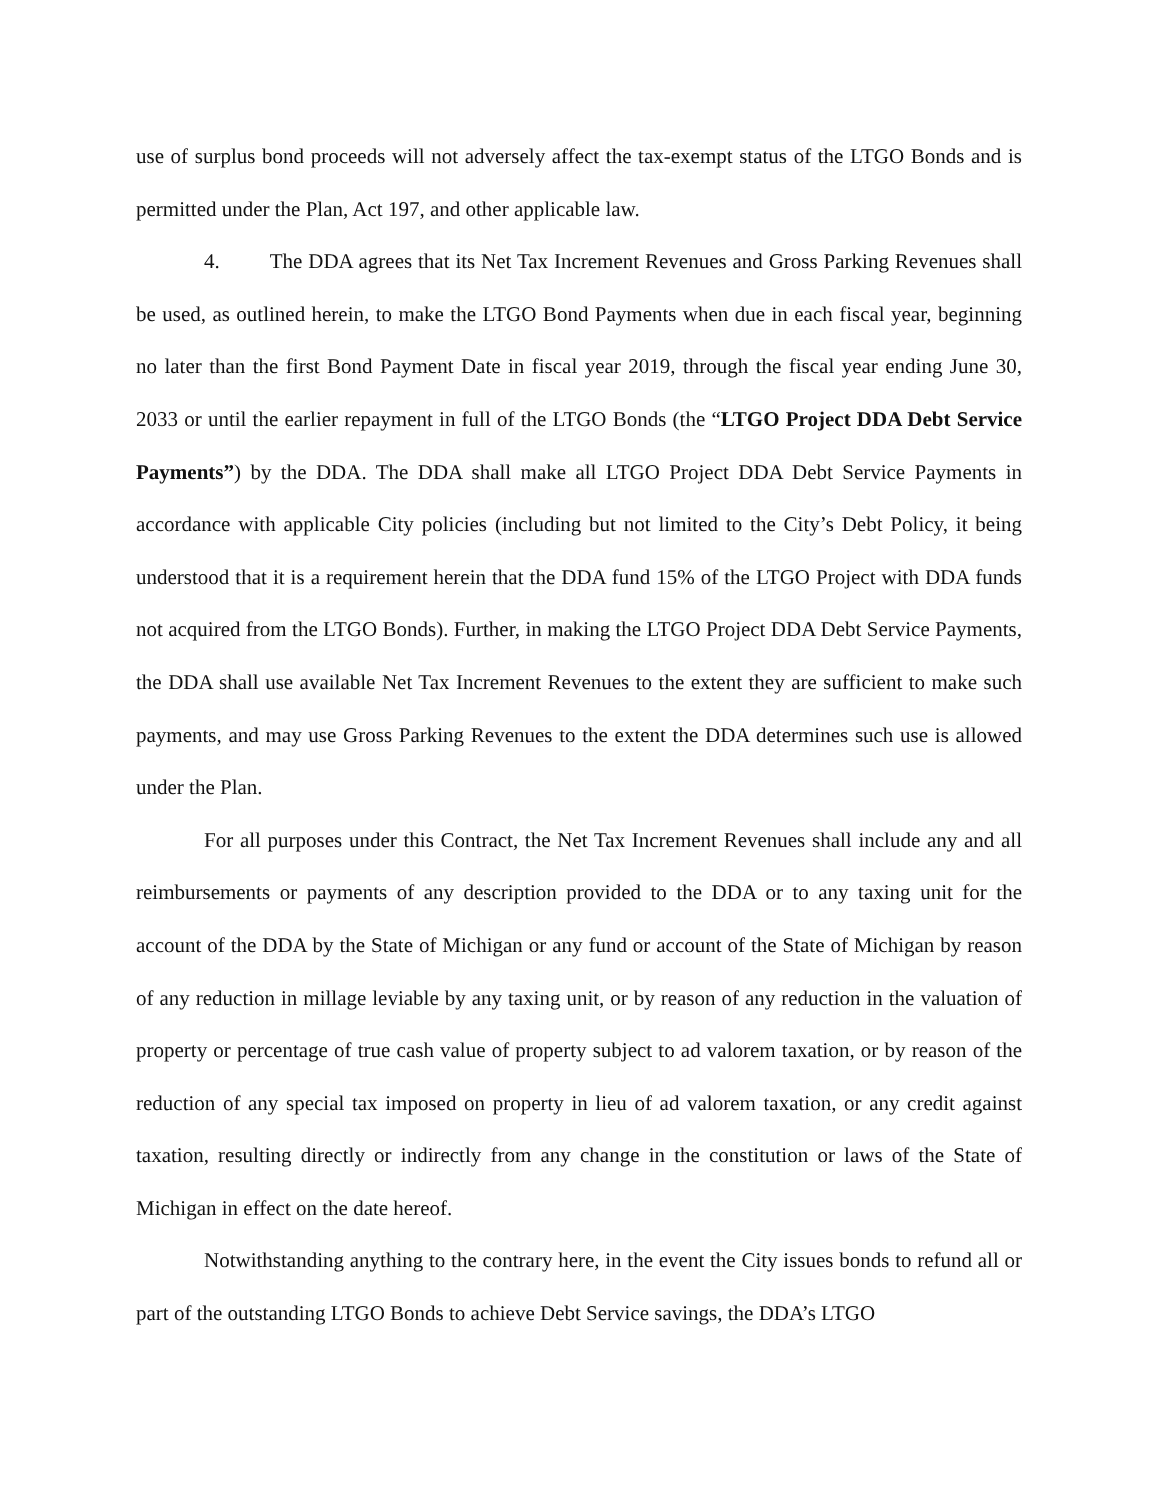use of surplus bond proceeds will not adversely affect the tax-exempt status of the LTGO Bonds and is permitted under the Plan, Act 197, and other applicable law.
4. The DDA agrees that its Net Tax Increment Revenues and Gross Parking Revenues shall be used, as outlined herein, to make the LTGO Bond Payments when due in each fiscal year, beginning no later than the first Bond Payment Date in fiscal year 2019, through the fiscal year ending June 30, 2033 or until the earlier repayment in full of the LTGO Bonds (the “LTGO Project DDA Debt Service Payments”) by the DDA. The DDA shall make all LTGO Project DDA Debt Service Payments in accordance with applicable City policies (including but not limited to the City’s Debt Policy, it being understood that it is a requirement herein that the DDA fund 15% of the LTGO Project with DDA funds not acquired from the LTGO Bonds). Further, in making the LTGO Project DDA Debt Service Payments, the DDA shall use available Net Tax Increment Revenues to the extent they are sufficient to make such payments, and may use Gross Parking Revenues to the extent the DDA determines such use is allowed under the Plan.
For all purposes under this Contract, the Net Tax Increment Revenues shall include any and all reimbursements or payments of any description provided to the DDA or to any taxing unit for the account of the DDA by the State of Michigan or any fund or account of the State of Michigan by reason of any reduction in millage leviable by any taxing unit, or by reason of any reduction in the valuation of property or percentage of true cash value of property subject to ad valorem taxation, or by reason of the reduction of any special tax imposed on property in lieu of ad valorem taxation, or any credit against taxation, resulting directly or indirectly from any change in the constitution or laws of the State of Michigan in effect on the date hereof.
Notwithstanding anything to the contrary here, in the event the City issues bonds to refund all or part of the outstanding LTGO Bonds to achieve Debt Service savings, the DDA’s LTGO